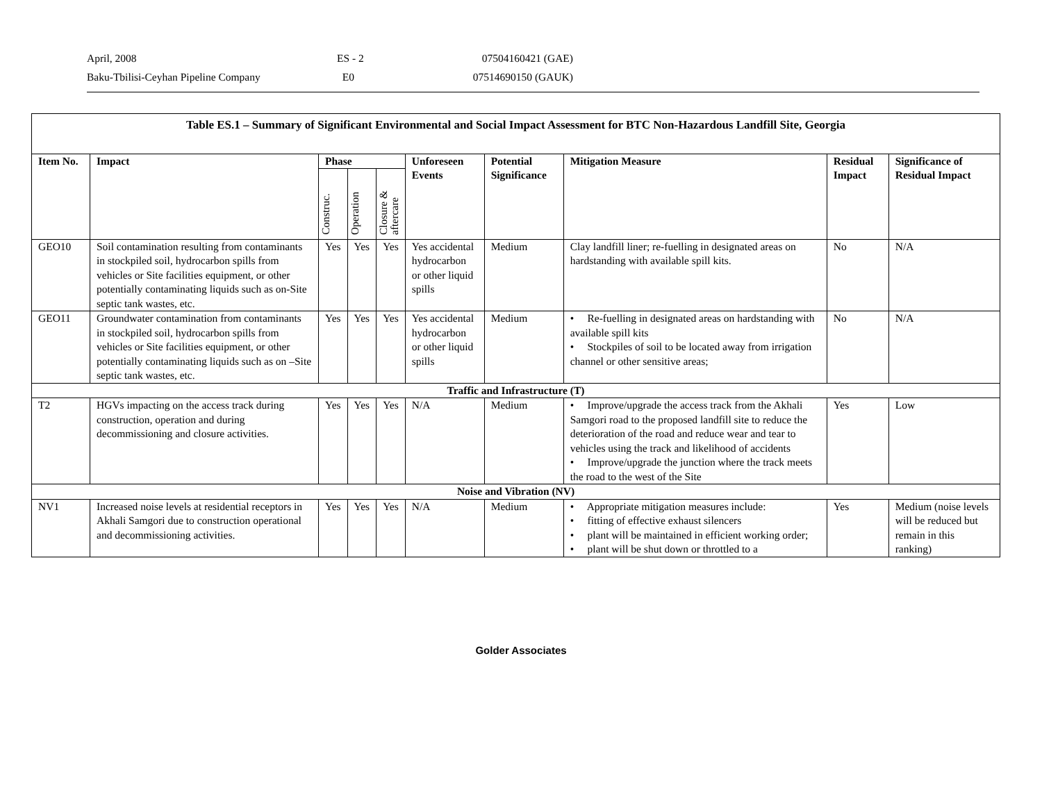April, 2008 ES - 2 07504160421 (GAE)
Baku-Tbilisi-Ceyhan Pipeline Company E0 07514690150 (GAUK)
| Table ES.1 – Summary of Significant Environmental and Social Impact Assessment for BTC Non-Hazardous Landfill Site, Georgia | | | | | | | | | |
| Item No. | Impact | Phase | | | Unforeseen Events | Potential Significance | Mitigation Measure | Residual Impact | Significance of Residual Impact |
| | | Construc. | Operation | Closure & aftercare | | | | | |
| GEO10 | Soil contamination resulting from contaminants in stockpiled soil, hydrocarbon spills from vehicles or Site facilities equipment, or other potentially contaminating liquids such as on-Site septic tank wastes, etc. | Yes | Yes | Yes | Yes accidental hydrocarbon or other liquid spills | Medium | Clay landfill liner; re-fuelling in designated areas on hardstanding with available spill kits. | No | N/A |
| GEO11 | Groundwater contamination from contaminants in stockpiled soil, hydrocarbon spills from vehicles or Site facilities equipment, or other potentially contaminating liquids such as on –Site septic tank wastes, etc. | Yes | Yes | Yes | Yes accidental hydrocarbon or other liquid spills | Medium | • Re-fuelling in designated areas on hardstanding with available spill kits • Stockpiles of soil to be located away from irrigation channel or other sensitive areas; | No | N/A |
| Traffic and Infrastructure (T) | | | | | | | | | |
| T2 | HGVs impacting on the access track during construction, operation and during decommissioning and closure activities. | Yes | Yes | Yes | N/A | Medium | • Improve/upgrade the access track from the Akhali Samgori road to the proposed landfill site to reduce the deterioration of the road and reduce wear and tear to vehicles using the track and likelihood of accidents • Improve/upgrade the junction where the track meets the road to the west of the Site | Yes | Low |
| Noise and Vibration (NV) | | | | | | | | | |
| NV1 | Increased noise levels at residential receptors in Akhali Samgori due to construction operational and decommissioning activities. | Yes | Yes | Yes | N/A | Medium | • Appropriate mitigation measures include: • fitting of effective exhaust silencers • plant will be maintained in efficient working order; • plant will be shut down or throttled to a | Yes | Medium (noise levels will be reduced but remain in this ranking) |
Golder Associates